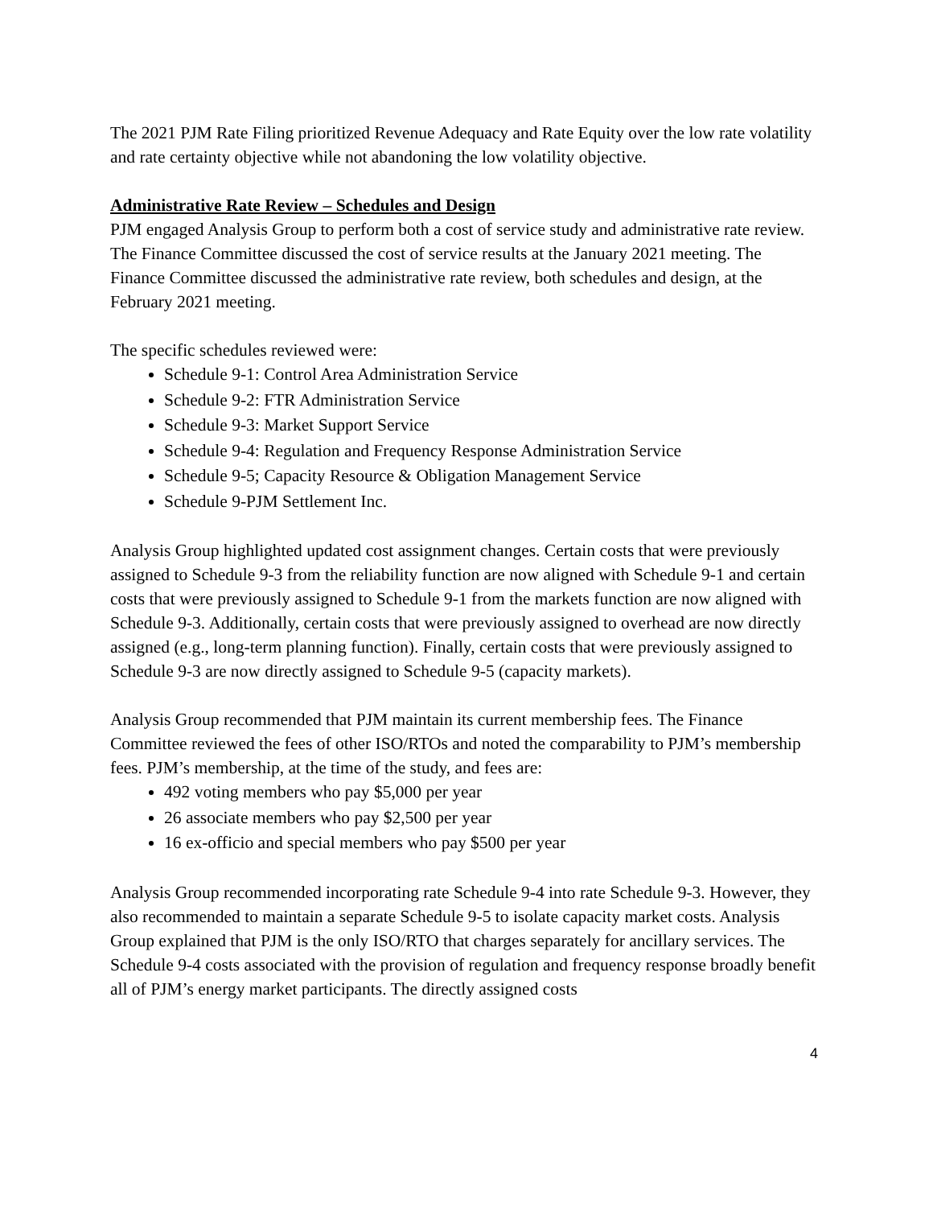The 2021 PJM Rate Filing prioritized Revenue Adequacy and Rate Equity over the low rate volatility and rate certainty objective while not abandoning the low volatility objective.
Administrative Rate Review – Schedules and Design
PJM engaged Analysis Group to perform both a cost of service study and administrative rate review. The Finance Committee discussed the cost of service results at the January 2021 meeting. The Finance Committee discussed the administrative rate review, both schedules and design, at the February 2021 meeting.
The specific schedules reviewed were:
Schedule 9-1: Control Area Administration Service
Schedule 9-2: FTR Administration Service
Schedule 9-3: Market Support Service
Schedule 9-4: Regulation and Frequency Response Administration Service
Schedule 9-5; Capacity Resource & Obligation Management Service
Schedule 9-PJM Settlement Inc.
Analysis Group highlighted updated cost assignment changes. Certain costs that were previously assigned to Schedule 9-3 from the reliability function are now aligned with Schedule 9-1 and certain costs that were previously assigned to Schedule 9-1 from the markets function are now aligned with Schedule 9-3. Additionally, certain costs that were previously assigned to overhead are now directly assigned (e.g., long-term planning function). Finally, certain costs that were previously assigned to Schedule 9-3 are now directly assigned to Schedule 9-5 (capacity markets).
Analysis Group recommended that PJM maintain its current membership fees. The Finance Committee reviewed the fees of other ISO/RTOs and noted the comparability to PJM’s membership fees. PJM’s membership, at the time of the study, and fees are:
492 voting members who pay $5,000 per year
26 associate members who pay $2,500 per year
16 ex-officio and special members who pay $500 per year
Analysis Group recommended incorporating rate Schedule 9-4 into rate Schedule 9-3. However, they also recommended to maintain a separate Schedule 9-5 to isolate capacity market costs. Analysis Group explained that PJM is the only ISO/RTO that charges separately for ancillary services. The Schedule 9-4 costs associated with the provision of regulation and frequency response broadly benefit all of PJM’s energy market participants. The directly assigned costs
4